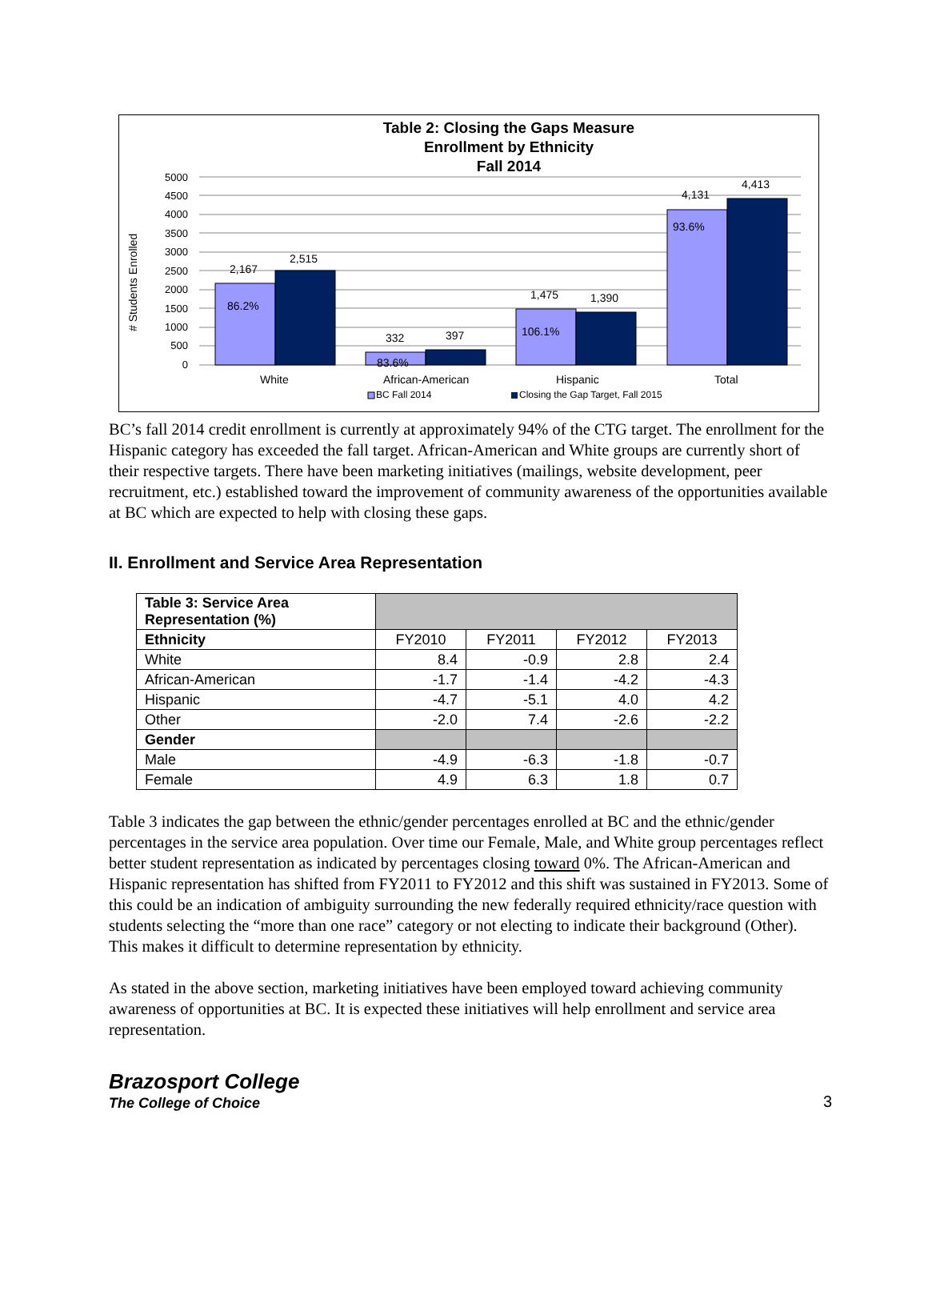Table 2: Closing the Gaps Measure
Enrollment by Ethnicity
Fall 2014
# Students Enrolled
5000
4500
4000
3500
3000
2500
2000
1500
1000
500
0
2,167
2,515
86.2%
332
397
83.6%
1,475
1,390
106.1%
4,131
4,413
93.6%
White
African-American
Hispanic
Total
BC Fall 2014
Closing the Gap Target, Fall 2015
BC’s fall 2014 credit enrollment is currently at approximately 94% of the CTG target. The enrollment for the Hispanic category has exceeded the fall target. African-American and White groups are currently short of their respective targets. There have been marketing initiatives (mailings, website development, peer recruitment, etc.) established toward the improvement of community awareness of the opportunities available at BC which are expected to help with closing these gaps.
II. Enrollment and Service Area Representation
| Table 3: Service Area Representation (%) | | | | |
| Ethnicity | FY2010 | FY2011 | FY2012 | FY2013 |
| White | 8.4 | -0.9 | 2.8 | 2.4 |
| African-American | -1.7 | -1.4 | -4.2 | -4.3 |
| Hispanic | -4.7 | -5.1 | 4.0 | 4.2 |
| Other | -2.0 | 7.4 | -2.6 | -2.2 |
| Gender | | | | |
| Male | -4.9 | -6.3 | -1.8 | -0.7 |
| Female | 4.9 | 6.3 | 1.8 | 0.7 |
Table 3 indicates the gap between the ethnic/gender percentages enrolled at BC and the ethnic/gender percentages in the service area population. Over time our Female, Male, and White group percentages reflect better student representation as indicated by percentages closing toward 0%. The African-American and Hispanic representation has shifted from FY2011 to FY2012 and this shift was sustained in FY2013. Some of this could be an indication of ambiguity surrounding the new federally required ethnicity/race question with students selecting the “more than one race” category or not electing to indicate their background (Other). This makes it difficult to determine representation by ethnicity.
As stated in the above section, marketing initiatives have been employed toward achieving community awareness of opportunities at BC. It is expected these initiatives will help enrollment and service area representation.
Brazosport College
The College of Choice
3